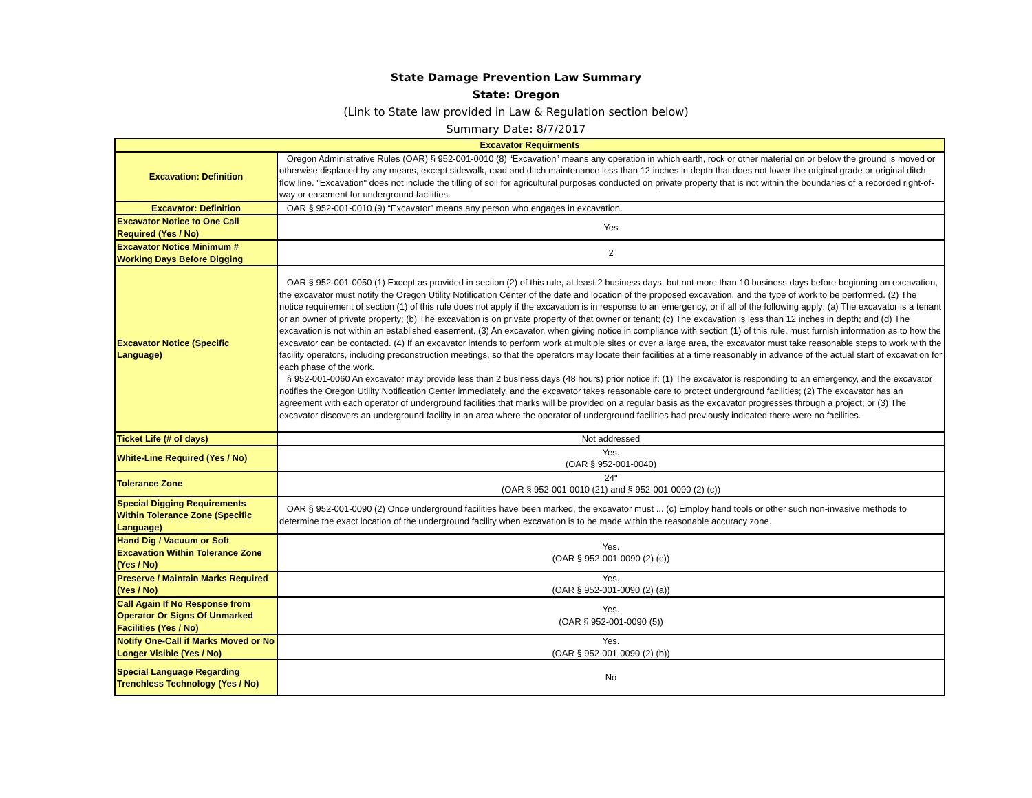State Damage Prevention Law Summary
State: Oregon
(Link to State law provided in Law & Regulation section below)
Summary Date: 8/7/2017
| Excavator Requirments | |
| --- | --- |
| Excavation: Definition | Oregon Administrative Rules (OAR) § 952-001-0010 (8) “Excavation” means any operation in which earth, rock or other material on or below the ground is moved or otherwise displaced by any means, except sidewalk, road and ditch maintenance less than 12 inches in depth that does not lower the original grade or original ditch flow line. "Excavation" does not include the tilling of soil for agricultural purposes conducted on private property that is not within the boundaries of a recorded right-of-way or easement for underground facilities. |
| Excavator: Definition | OAR § 952-001-0010 (9) “Excavator” means any person who engages in excavation. |
| Excavator Notice to One Call Required (Yes / No) | Yes |
| Excavator Notice Minimum # Working Days Before Digging | 2 |
| Excavator Notice (Specific Language) | OAR § 952-001-0050 (1) Except as provided in section (2) of this rule, at least 2 business days, but not more than 10 business days before beginning an excavation, the excavator must notify the Oregon Utility Notification Center of the date and location of the proposed excavation, and the type of work to be performed. (2) The notice requirement of section (1) of this rule does not apply if the excavation is in response to an emergency, or if all of the following apply: (a) The excavator is a tenant or an owner of private property; (b) The excavation is on private property of that owner or tenant; (c) The excavation is less than 12 inches in depth; and (d) The excavation is not within an established easement. (3) An excavator, when giving notice in compliance with section (1) of this rule, must furnish information as to how the excavator can be contacted. (4) If an excavator intends to perform work at multiple sites or over a large area, the excavator must take reasonable steps to work with the facility operators, including preconstruction meetings, so that the operators may locate their facilities at a time reasonably in advance of the actual start of excavation for each phase of the work. § 952-001-0060 An excavator may provide less than 2 business days (48 hours) prior notice if: (1) The excavator is responding to an emergency, and the excavator notifies the Oregon Utility Notification Center immediately, and the excavator takes reasonable care to protect underground facilities; (2) The excavator has an agreement with each operator of underground facilities that marks will be provided on a regular basis as the excavator progresses through a project; or (3) The excavator discovers an underground facility in an area where the operator of underground facilities had previously indicated there were no facilities. |
| Ticket Life (# of days) | Not addressed |
| White-Line Required (Yes / No) | Yes. (OAR § 952-001-0040) |
| Tolerance Zone | 24" (OAR § 952-001-0010 (21) and § 952-001-0090 (2) (c)) |
| Special Digging Requirements Within Tolerance Zone (Specific Language) | OAR § 952-001-0090 (2) Once underground facilities have been marked, the excavator must ... (c) Employ hand tools or other such non-invasive methods to determine the exact location of the underground facility when excavation is to be made within the reasonable accuracy zone. |
| Hand Dig / Vacuum or Soft Excavation Within Tolerance Zone (Yes / No) | Yes. (OAR § 952-001-0090 (2) (c)) |
| Preserve / Maintain Marks Required (Yes / No) | Yes. (OAR § 952-001-0090 (2) (a)) |
| Call Again If No Response from Operator Or Signs Of Unmarked Facilities (Yes / No) | Yes. (OAR § 952-001-0090 (5)) |
| Notify One-Call if Marks Moved or No Longer Visible (Yes / No) | Yes. (OAR § 952-001-0090 (2) (b)) |
| Special Language Regarding Trenchless Technology (Yes / No) | No |